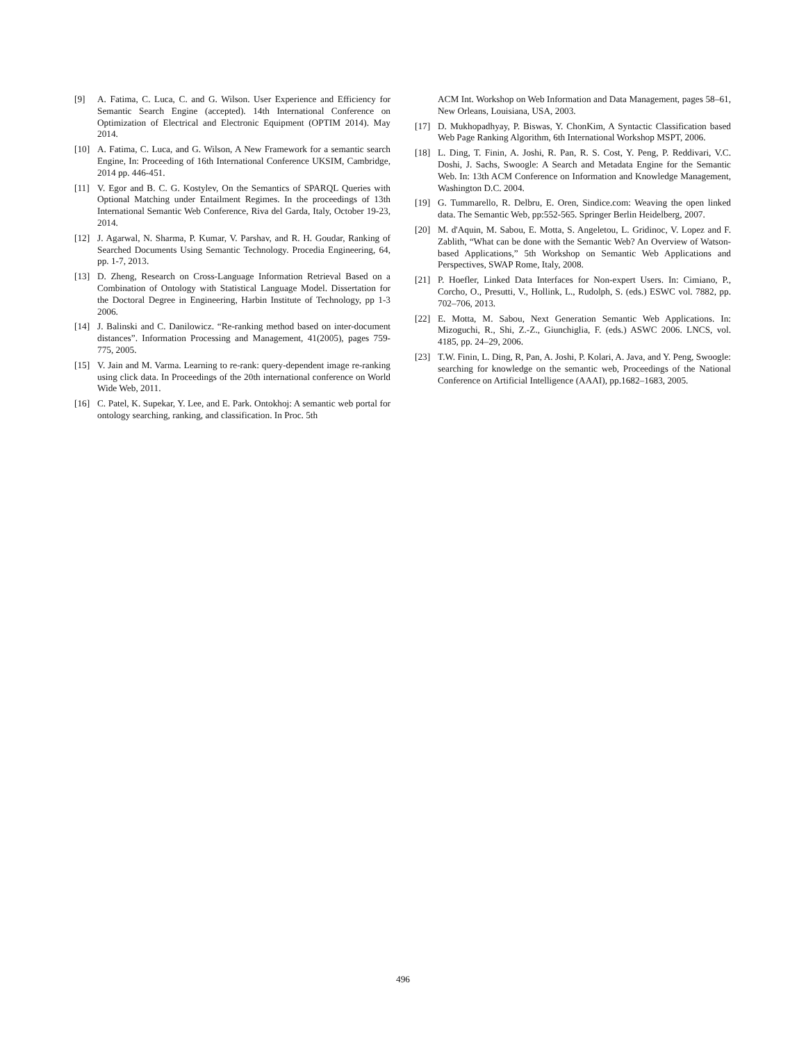[9] A. Fatima, C. Luca, C. and G. Wilson. User Experience and Efficiency for Semantic Search Engine (accepted). 14th International Conference on Optimization of Electrical and Electronic Equipment (OPTIM 2014). May 2014.
[10] A. Fatima, C. Luca, and G. Wilson, A New Framework for a semantic search Engine, In: Proceeding of 16th International Conference UKSIM, Cambridge, 2014 pp. 446-451.
[11] V. Egor and B. C. G. Kostylev, On the Semantics of SPARQL Queries with Optional Matching under Entailment Regimes. In the proceedings of 13th International Semantic Web Conference, Riva del Garda, Italy, October 19-23, 2014.
[12] J. Agarwal, N. Sharma, P. Kumar, V. Parshav, and R. H. Goudar, Ranking of Searched Documents Using Semantic Technology. Procedia Engineering, 64, pp. 1-7, 2013.
[13] D. Zheng, Research on Cross-Language Information Retrieval Based on a Combination of Ontology with Statistical Language Model. Dissertation for the Doctoral Degree in Engineering, Harbin Institute of Technology, pp 1-3 2006.
[14] J. Balinski and C. Danilowicz. “Re-ranking method based on inter-document distances”. Information Processing and Management, 41(2005), pages 759-775, 2005.
[15] V. Jain and M. Varma. Learning to re-rank: query-dependent image re-ranking using click data. In Proceedings of the 20th international conference on World Wide Web, 2011.
[16] C. Patel, K. Supekar, Y. Lee, and E. Park. Ontokhoj: A semantic web portal for ontology searching, ranking, and classification. In Proc. 5th
ACM Int. Workshop on Web Information and Data Management, pages 58–61, New Orleans, Louisiana, USA, 2003.
[17] D. Mukhopadhyay, P. Biswas, Y. ChonKim, A Syntactic Classification based Web Page Ranking Algorithm, 6th International Workshop MSPT, 2006.
[18] L. Ding, T. Finin, A. Joshi, R. Pan, R. S. Cost, Y. Peng, P. Reddivari, V.C. Doshi, J. Sachs, Swoogle: A Search and Metadata Engine for the Semantic Web. In: 13th ACM Conference on Information and Knowledge Management, Washington D.C. 2004.
[19] G. Tummarello, R. Delbru, E. Oren, Sindice.com: Weaving the open linked data. The Semantic Web, pp:552-565. Springer Berlin Heidelberg, 2007.
[20] M. d'Aquin, M. Sabou, E. Motta, S. Angeletou, L. Gridinoc, V. Lopez and F. Zablith, “What can be done with the Semantic Web? An Overview of Watson-based Applications,” 5th Workshop on Semantic Web Applications and Perspectives, SWAP Rome, Italy, 2008.
[21] P. Hoefler, Linked Data Interfaces for Non-expert Users. In: Cimiano, P., Corcho, O., Presutti, V., Hollink, L., Rudolph, S. (eds.) ESWC vol. 7882, pp. 702–706, 2013.
[22] E. Motta, M. Sabou, Next Generation Semantic Web Applications. In: Mizoguchi, R., Shi, Z.-Z., Giunchiglia, F. (eds.) ASWC 2006. LNCS, vol. 4185, pp. 24–29, 2006.
[23] T.W. Finin, L. Ding, R, Pan, A. Joshi, P. Kolari, A. Java, and Y. Peng, Swoogle: searching for knowledge on the semantic web, Proceedings of the National Conference on Artificial Intelligence (AAAI), pp.1682–1683, 2005.
496